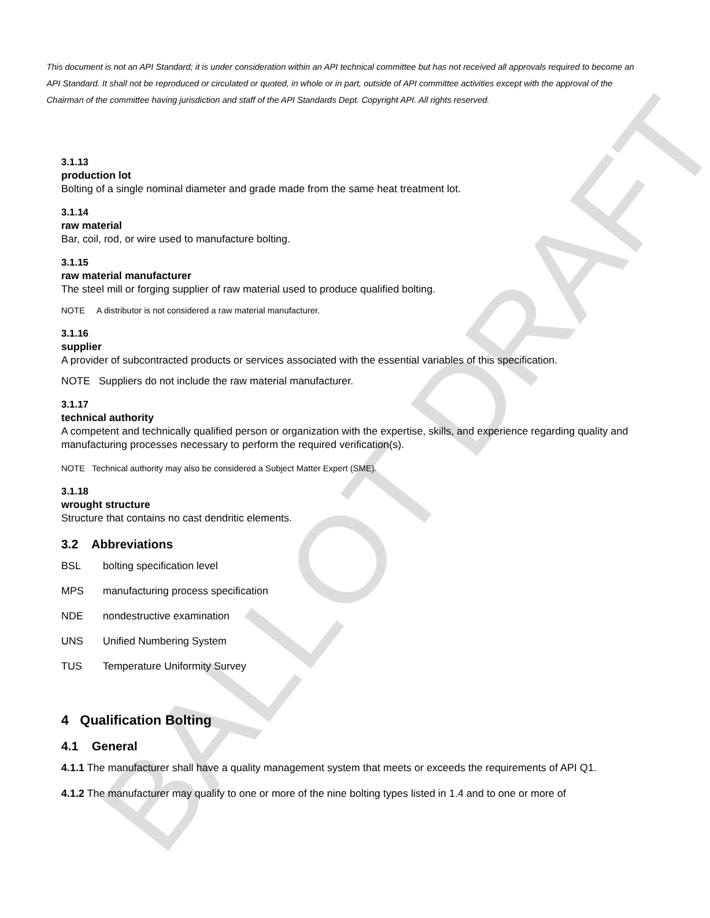BALLOT DRAFT
This document is not an API Standard; it is under consideration within an API technical committee but has not received all approvals required to become an API Standard. It shall not be reproduced or circulated or quoted, in whole or in part, outside of API committee activities except with the approval of the Chairman of the committee having jurisdiction and staff of the API Standards Dept. Copyright API. All rights reserved.
3.1.13
production lot
Bolting of a single nominal diameter and grade made from the same heat treatment lot.
3.1.14
raw material
Bar, coil, rod, or wire used to manufacture bolting.
3.1.15
raw material manufacturer
The steel mill or forging supplier of raw material used to produce qualified bolting.
NOTE A distributor is not considered a raw material manufacturer.
3.1.16
supplier
A provider of subcontracted products or services associated with the essential variables of this specification.
NOTE Suppliers do not include the raw material manufacturer.
3.1.17
technical authority
A competent and technically qualified person or organization with the expertise, skills, and experience regarding quality and manufacturing processes necessary to perform the required verification(s).
NOTE Technical authority may also be considered a Subject Matter Expert (SME).
3.1.18
wrought structure
Structure that contains no cast dendritic elements.
3.2 Abbreviations
BSL bolting specification level
MPS manufacturing process specification
NDE nondestructive examination
UNS Unified Numbering System
TUS Temperature Uniformity Survey
4 Qualification Bolting
4.1 General
4.1.1 The manufacturer shall have a quality management system that meets or exceeds the requirements of API Q1.
4.1.2 The manufacturer may qualify to one or more of the nine bolting types listed in 1.4 and to one or more of